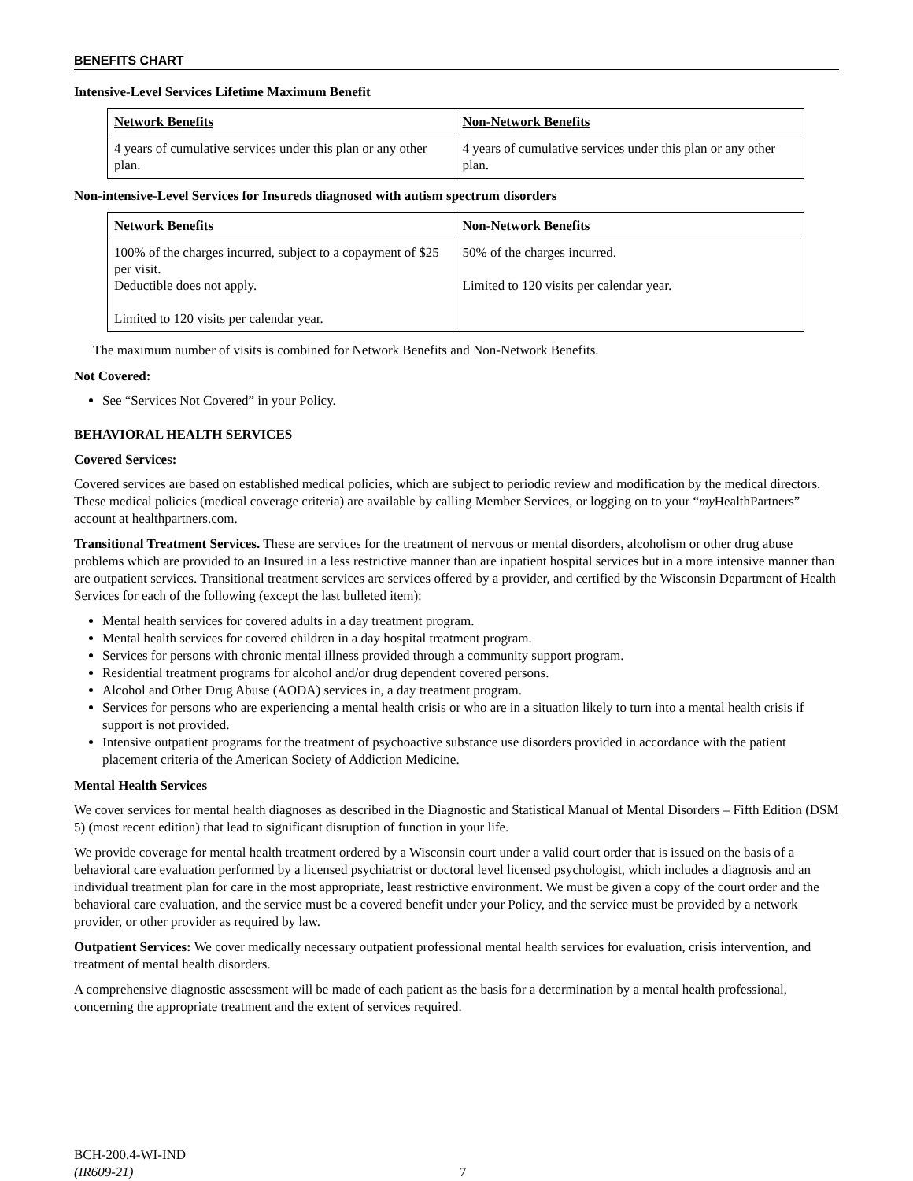BENEFITS CHART
Intensive-Level Services Lifetime Maximum Benefit
| Network Benefits | Non-Network Benefits |
| --- | --- |
| 4 years of cumulative services under this plan or any other plan. | 4 years of cumulative services under this plan or any other plan. |
Non-intensive-Level Services for Insureds diagnosed with autism spectrum disorders
| Network Benefits | Non-Network Benefits |
| --- | --- |
| 100% of the charges incurred, subject to a copayment of $25 per visit. Deductible does not apply. Limited to 120 visits per calendar year. | 50% of the charges incurred. Limited to 120 visits per calendar year. |
The maximum number of visits is combined for Network Benefits and Non-Network Benefits.
Not Covered:
See “Services Not Covered” in your Policy.
BEHAVIORAL HEALTH SERVICES
Covered Services:
Covered services are based on established medical policies, which are subject to periodic review and modification by the medical directors. These medical policies (medical coverage criteria) are available by calling Member Services, or logging on to your “my HealthPartners” account at healthpartners.com.
Transitional Treatment Services. These are services for the treatment of nervous or mental disorders, alcoholism or other drug abuse problems which are provided to an Insured in a less restrictive manner than are inpatient hospital services but in a more intensive manner than are outpatient services. Transitional treatment services are services offered by a provider, and certified by the Wisconsin Department of Health Services for each of the following (except the last bulleted item):
Mental health services for covered adults in a day treatment program.
Mental health services for covered children in a day hospital treatment program.
Services for persons with chronic mental illness provided through a community support program.
Residential treatment programs for alcohol and/or drug dependent covered persons.
Alcohol and Other Drug Abuse (AODA) services in, a day treatment program.
Services for persons who are experiencing a mental health crisis or who are in a situation likely to turn into a mental health crisis if support is not provided.
Intensive outpatient programs for the treatment of psychoactive substance use disorders provided in accordance with the patient placement criteria of the American Society of Addiction Medicine.
Mental Health Services
We cover services for mental health diagnoses as described in the Diagnostic and Statistical Manual of Mental Disorders – Fifth Edition (DSM 5) (most recent edition) that lead to significant disruption of function in your life.
We provide coverage for mental health treatment ordered by a Wisconsin court under a valid court order that is issued on the basis of a behavioral care evaluation performed by a licensed psychiatrist or doctoral level licensed psychologist, which includes a diagnosis and an individual treatment plan for care in the most appropriate, least restrictive environment. We must be given a copy of the court order and the behavioral care evaluation, and the service must be a covered benefit under your Policy, and the service must be provided by a network provider, or other provider as required by law.
Outpatient Services: We cover medically necessary outpatient professional mental health services for evaluation, crisis intervention, and treatment of mental health disorders.
A comprehensive diagnostic assessment will be made of each patient as the basis for a determination by a mental health professional, concerning the appropriate treatment and the extent of services required.
BCH-200.4-WI-IND
(IR609-21)
7